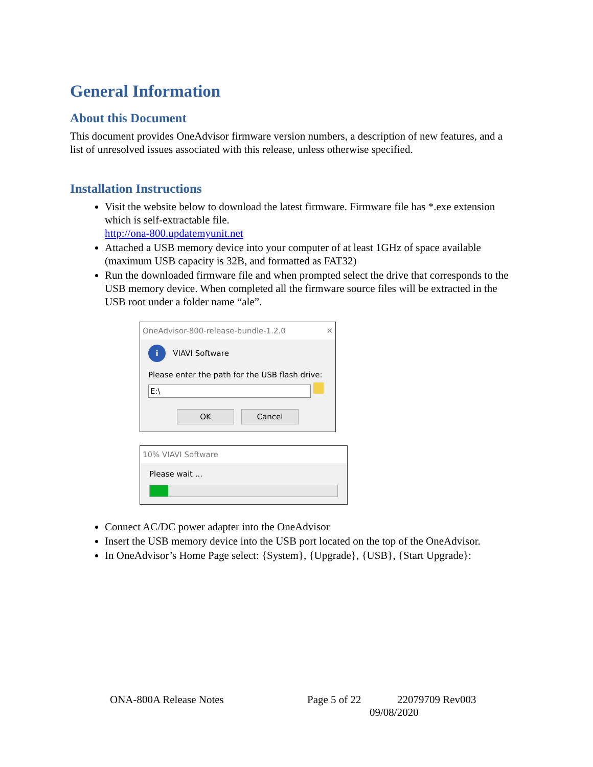General Information
About this Document
This document provides OneAdvisor firmware version numbers, a description of new features, and a list of unresolved issues associated with this release, unless otherwise specified.
Installation Instructions
Visit the website below to download the latest firmware. Firmware file has *.exe extension which is self-extractable file.
http://ona-800.updatemyunit.net
Attached a USB memory device into your computer of at least 1GHz of space available (maximum USB capacity is 32B, and formatted as FAT32)
Run the downloaded firmware file and when prompted select the drive that corresponds to the USB memory device. When completed all the firmware source files will be extracted in the USB root under a folder name “ale”.
OneAdvisor-800-release-bundle-1.2.0 ✕
i VIAVI Software
Please enter the path for the USB flash drive:
E:\
OK Cancel
10% VIAVI Software
Please wait ...
Connect AC/DC power adapter into the OneAdvisor
Insert the USB memory device into the USB port located on the top of the OneAdvisor.
In OneAdvisor’s Home Page select: {System}, {Upgrade}, {USB}, {Start Upgrade}:
ONA-800A Release Notes Page 5 of 22 22079709 Rev003
09/08/2020